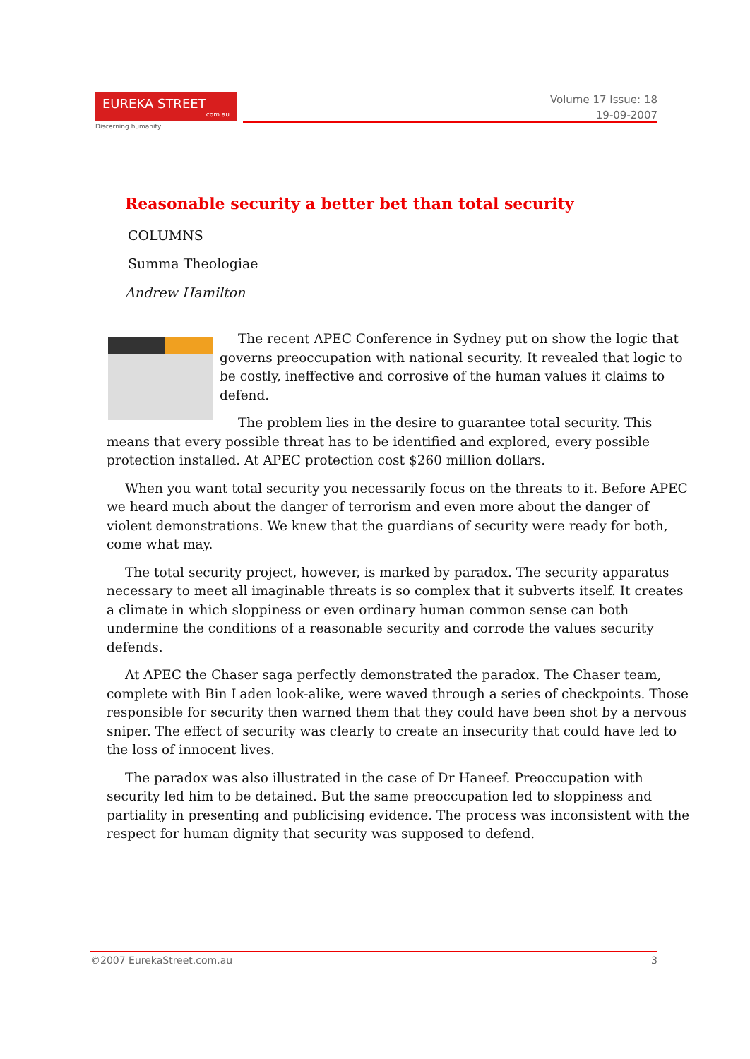EUREKA STREET.com.au
Discerning humanity.
Volume 17 Issue: 18
19-09-2007
Reasonable security a better bet than total security
COLUMNS
Summa Theologiae
Andrew Hamilton
The recent APEC Conference in Sydney put on show the logic that governs preoccupation with national security. It revealed that logic to be costly, ineffective and corrosive of the human values it claims to defend.
The problem lies in the desire to guarantee total security. This means that every possible threat has to be identified and explored, every possible protection installed. At APEC protection cost $260 million dollars.
When you want total security you necessarily focus on the threats to it. Before APEC we heard much about the danger of terrorism and even more about the danger of violent demonstrations. We knew that the guardians of security were ready for both, come what may.
The total security project, however, is marked by paradox. The security apparatus necessary to meet all imaginable threats is so complex that it subverts itself. It creates a climate in which sloppiness or even ordinary human common sense can both undermine the conditions of a reasonable security and corrode the values security defends.
At APEC the Chaser saga perfectly demonstrated the paradox. The Chaser team, complete with Bin Laden look-alike, were waved through a series of checkpoints. Those responsible for security then warned them that they could have been shot by a nervous sniper. The effect of security was clearly to create an insecurity that could have led to the loss of innocent lives.
The paradox was also illustrated in the case of Dr Haneef. Preoccupation with security led him to be detained. But the same preoccupation led to sloppiness and partiality in presenting and publicising evidence. The process was inconsistent with the respect for human dignity that security was supposed to defend.
©2007 EurekaStreet.com.au 3